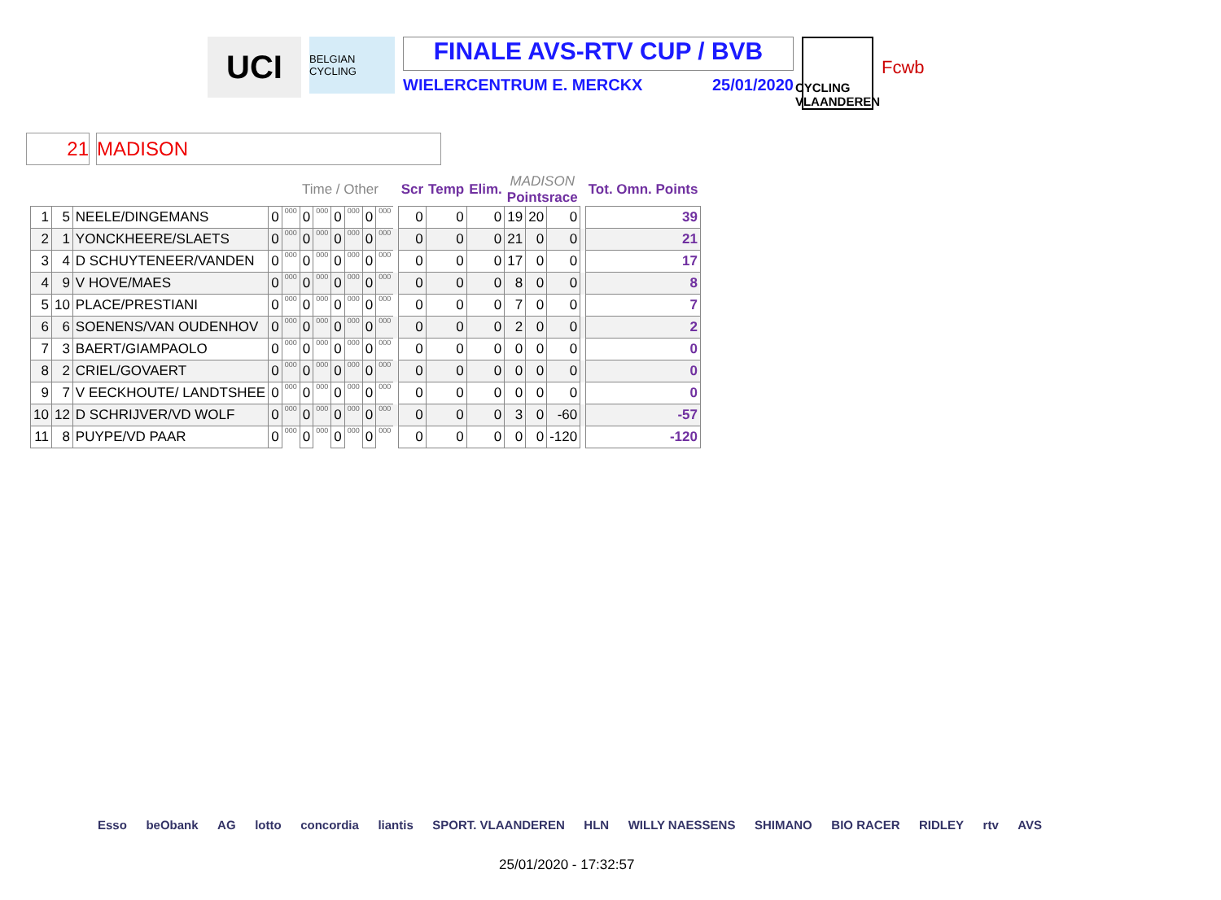UCI
BELGIAN CYCLING
FINALE AVS-RTV CUP / BVB
WIELERCENTRUM E. MERCKX 25/01/2020
CYCLING VLAANDEREN
Fcwb
21 MADISON
| | | | | Time / Other | | | | | | | | Scr | Temp | Elim. | MADISON Pointsrace | | | | Tot. Omn. Points |
| --- | --- | --- | --- | --- | --- | --- | --- | --- | --- | --- | --- | --- | --- | --- | --- | --- | --- | --- | --- |
| 1 | 5 | NEELE/DINGEMANS | 0 | 000 | 0 | 000 | 0 | 000 | 0 | 000 | | 0 | 0 | 0 | 19 | 20 | 0 | | 39 |
| 2 | 1 | YONCKHEERE/SLAETS | 0 | 000 | 0 | 000 | 0 | 000 | 0 | 000 | | 0 | 0 | 0 | 21 | 0 | 0 | | 21 |
| 3 | 4 | D SCHUYTENEER/VANDEN | 0 | 000 | 0 | 000 | 0 | 000 | 0 | 000 | | 0 | 0 | 0 | 17 | 0 | 0 | | 17 |
| 4 | 9 | V HOVE/MAES | 0 | 000 | 0 | 000 | 0 | 000 | 0 | 000 | | 0 | 0 | 0 | 8 | 0 | 0 | | 8 |
| 5 | 10 | PLACE/PRESTIANI | 0 | 000 | 0 | 000 | 0 | 000 | 0 | 000 | | 0 | 0 | 0 | 7 | 0 | 0 | | 7 |
| 6 | 6 | SOENENS/VAN OUDENHOV | 0 | 000 | 0 | 000 | 0 | 000 | 0 | 000 | | 0 | 0 | 0 | 2 | 0 | 0 | | 2 |
| 7 | 3 | BAERT/GIAMPAOLO | 0 | 000 | 0 | 000 | 0 | 000 | 0 | 000 | | 0 | 0 | 0 | 0 | 0 | 0 | | 0 |
| 8 | 2 | CRIEL/GOVAERT | 0 | 000 | 0 | 000 | 0 | 000 | 0 | 000 | | 0 | 0 | 0 | 0 | 0 | 0 | | 0 |
| 9 | 7 | V EECKHOUTE/ LANDTSHEE | 0 | 000 | 0 | 000 | 0 | 000 | 0 | 000 | | 0 | 0 | 0 | 0 | 0 | 0 | | 0 |
| 10 | 12 | D SCHRIJVER/VD WOLF | 0 | 000 | 0 | 000 | 0 | 000 | 0 | 000 | | 0 | 0 | 0 | 3 | 0 | -60 | | -57 |
| 11 | 8 | PUYPE/VD PAAR | 0 | 000 | 0 | 000 | 0 | 000 | 0 | 000 | | 0 | 0 | 0 | 0 | 0 | -120 | | -120 |
Esso beObank AG lotto concordia liantis SPORT. VLAANDEREN HLN WILLY NAESSENS SHIMANO BIO RACER RIDLEY rtv AVS
25/01/2020 - 17:32:57